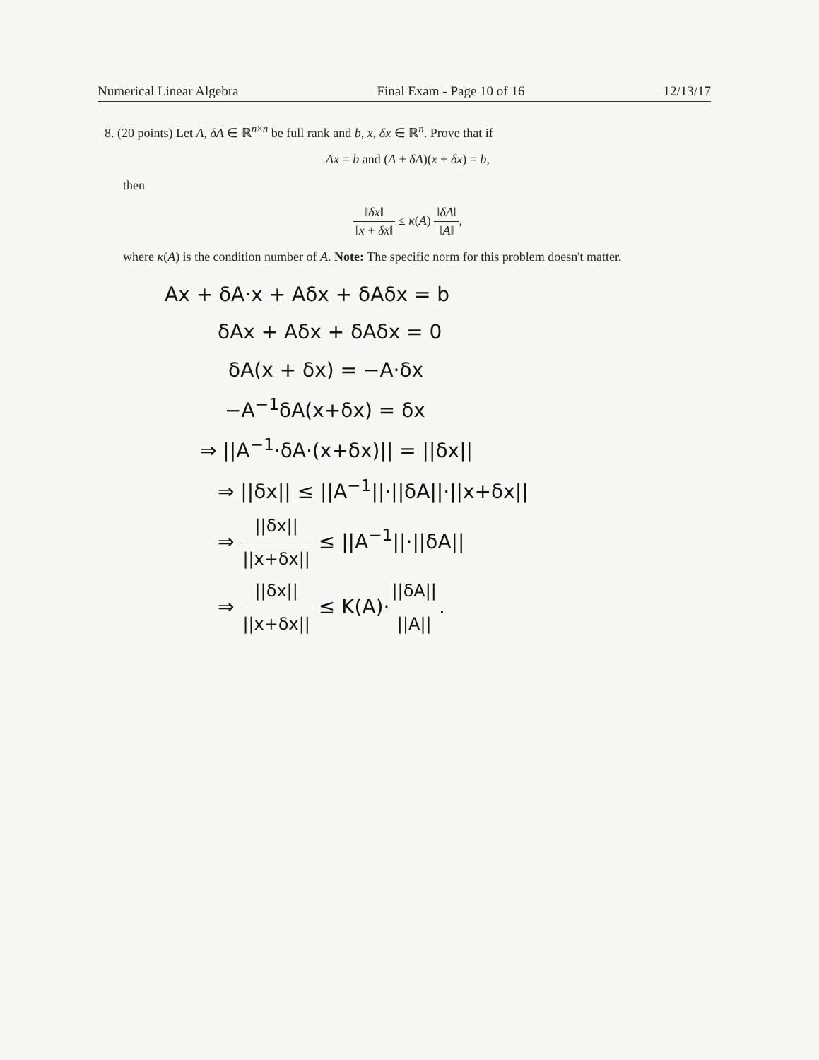Numerical Linear Algebra Final Exam - Page 10 of 16 12/13/17
8. (20 points) Let A, δA ∈ ℝ<sup>n×n</sup> be full rank and b, x, δx ∈ ℝ<sup>n</sup>. Prove that if
Ax = b and (A + δA)(x + δx) = b,
then
‖δx‖ ‖x + δx‖ ≤ κ(A) ‖δA‖ ‖A‖,
where κ(A) is the condition number of A. Note: The specific norm for this problem doesn't matter.
Ax + δA·x + Aδx + δAδx = b
δAx + Aδx + δAδx = 0
δA(x + δx) = −A·δx
−A<sup>−1</sup>δA(x+δx) = δx
⇒ ||A<sup>−1</sup>·δA·(x+δx)|| = ||δx||
⇒ ||δx|| ≤ ||A<sup>−1</sup>||·||δA||·||x+δx||
⇒ ||δx|| ||x+δx|| ≤ ||A<sup>−1</sup>||·||δA||
⇒ ||δx|| ||x+δx|| ≤ K(A)·||δA|| ||A||.